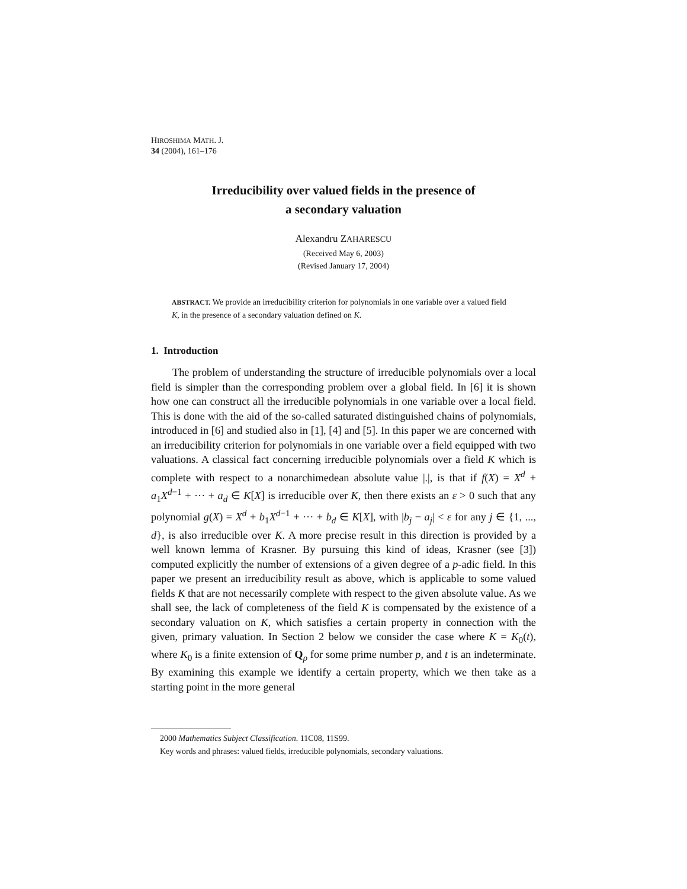HIROSHIMA MATH. J.
34 (2004), 161–176
Irreducibility over valued fields in the presence of
a secondary valuation
Alexandru ZAHARESCU
(Received May 6, 2003)
(Revised January 17, 2004)
ABSTRACT. We provide an irreducibility criterion for polynomials in one variable over a valued field K, in the presence of a secondary valuation defined on K.
1. Introduction
The problem of understanding the structure of irreducible polynomials over a local field is simpler than the corresponding problem over a global field. In [6] it is shown how one can construct all the irreducible polynomials in one variable over a local field. This is done with the aid of the so-called saturated distinguished chains of polynomials, introduced in [6] and studied also in [1], [4] and [5]. In this paper we are concerned with an irreducibility criterion for polynomials in one variable over a field equipped with two valuations. A classical fact concerning irreducible polynomials over a field K which is complete with respect to a nonarchimedean absolute value |.|, is that if f(X) = X<sup>d</sup> + a<sub>1</sub>X<sup>d−1</sup> + ··· + a<sub>d</sub> ∈ K[X] is irreducible over K, then there exists an ε > 0 such that any polynomial g(X) = X<sup>d</sup> + b<sub>1</sub>X<sup>d−1</sup> + ··· + b<sub>d</sub> ∈ K[X], with |b<sub>j</sub> − a<sub>j</sub>| < ε for any j ∈ {1, ..., d}, is also irreducible over K. A more precise result in this direction is provided by a well known lemma of Krasner. By pursuing this kind of ideas, Krasner (see [3]) computed explicitly the number of extensions of a given degree of a p-adic field. In this paper we present an irreducibility result as above, which is applicable to some valued fields K that are not necessarily complete with respect to the given absolute value. As we shall see, the lack of completeness of the field K is compensated by the existence of a secondary valuation on K, which satisfies a certain property in connection with the given, primary valuation. In Section 2 below we consider the case where K = K<sub>0</sub>(t), where K<sub>0</sub> is a finite extension of Q<sub>p</sub> for some prime number p, and t is an indeterminate. By examining this example we identify a certain property, which we then take as a starting point in the more general
2000 Mathematics Subject Classification. 11C08, 11S99.
Key words and phrases: valued fields, irreducible polynomials, secondary valuations.